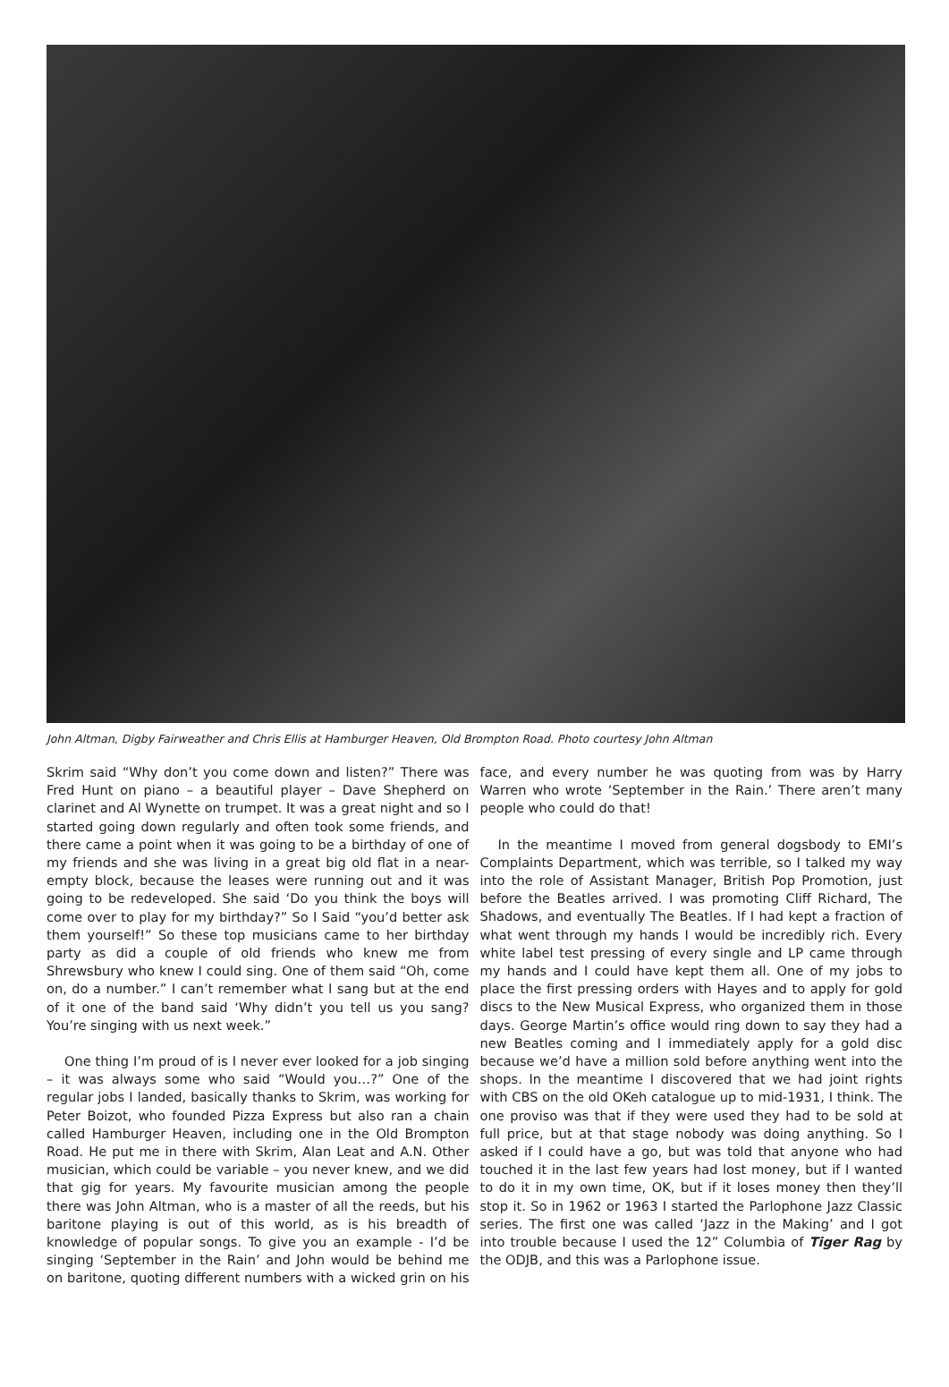John Altman, Digby Fairweather and Chris Ellis at Hamburger Heaven, Old Brompton Road. Photo courtesy John Altman
Skrim said “Why don’t you come down and listen?” There was Fred Hunt on piano – a beautiful player – Dave Shepherd on clarinet and Al Wynette on trumpet. It was a great night and so I started going down regularly and often took some friends, and there came a point when it was going to be a birthday of one of my friends and she was living in a great big old flat in a near-empty block, because the leases were running out and it was going to be redeveloped. She said ‘Do you think the boys will come over to play for my birthday?” So I Said “you’d better ask them yourself!” So these top musicians came to her birthday party as did a couple of old friends who knew me from Shrewsbury who knew I could sing. One of them said “Oh, come on, do a number.” I can’t remember what I sang but at the end of it one of the band said ‘Why didn’t you tell us you sang? You’re singing with us next week.”
One thing I’m proud of is I never ever looked for a job singing – it was always some who said “Would you…?” One of the regular jobs I landed, basically thanks to Skrim, was working for Peter Boizot, who founded Pizza Express but also ran a chain called Hamburger Heaven, including one in the Old Brompton Road. He put me in there with Skrim, Alan Leat and A.N. Other musician, which could be variable – you never knew, and we did that gig for years. My favourite musician among the people there was John Altman, who is a master of all the reeds, but his baritone playing is out of this world, as is his breadth of knowledge of popular songs. To give you an example - I’d be singing ‘September in the Rain’ and John would be behind me on baritone, quoting different numbers with a wicked grin on his face, and every number he was quoting from was by Harry Warren who wrote ‘September in the Rain.’ There aren’t many people who could do that!
In the meantime I moved from general dogsbody to EMI’s Complaints Department, which was terrible, so I talked my way into the role of Assistant Manager, British Pop Promotion, just before the Beatles arrived. I was promoting Cliff Richard, The Shadows, and eventually The Beatles. If I had kept a fraction of what went through my hands I would be incredibly rich. Every white label test pressing of every single and LP came through my hands and I could have kept them all. One of my jobs to place the first pressing orders with Hayes and to apply for gold discs to the New Musical Express, who organized them in those days. George Martin’s office would ring down to say they had a new Beatles coming and I immediately apply for a gold disc because we’d have a million sold before anything went into the shops. In the meantime I discovered that we had joint rights with CBS on the old OKeh catalogue up to mid-1931, I think. The one proviso was that if they were used they had to be sold at full price, but at that stage nobody was doing anything. So I asked if I could have a go, but was told that anyone who had touched it in the last few years had lost money, but if I wanted to do it in my own time, OK, but if it loses money then they’ll stop it. So in 1962 or 1963 I started the Parlophone Jazz Classic series. The first one was called ‘Jazz in the Making’ and I got into trouble because I used the 12” Columbia of Tiger Rag by the ODJB, and this was a Parlophone issue.